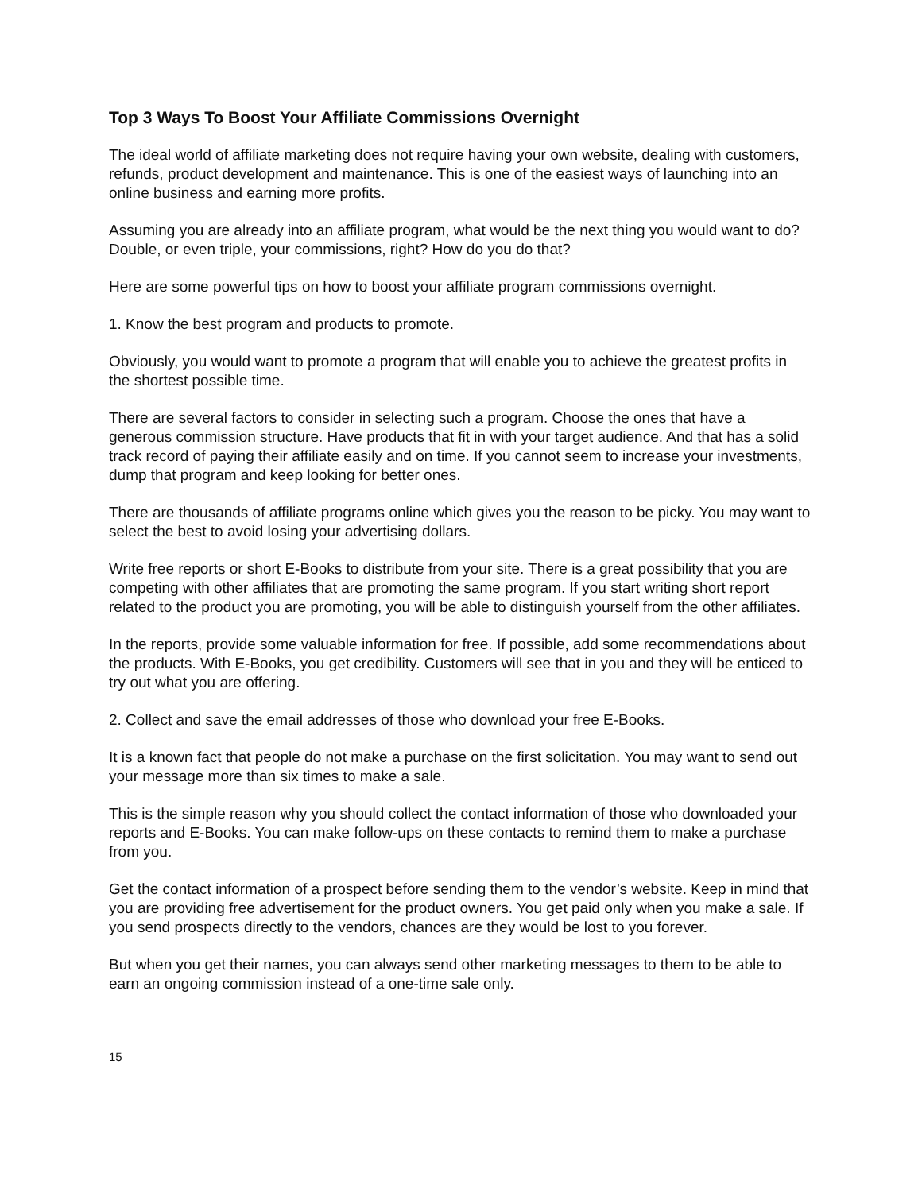Top 3 Ways To Boost Your Affiliate Commissions Overnight
The ideal world of affiliate marketing does not require having your own website, dealing with customers, refunds, product development and maintenance. This is one of the easiest ways of launching into an online business and earning more profits.
Assuming you are already into an affiliate program, what would be the next thing you would want to do? Double, or even triple, your commissions, right? How do you do that?
Here are some powerful tips on how to boost your affiliate program commissions overnight.
1. Know the best program and products to promote.
Obviously, you would want to promote a program that will enable you to achieve the greatest profits in the shortest possible time.
There are several factors to consider in selecting such a program. Choose the ones that have a generous commission structure. Have products that fit in with your target audience. And that has a solid track record of paying their affiliate easily and on time. If you cannot seem to increase your investments, dump that program and keep looking for better ones.
There are thousands of affiliate programs online which gives you the reason to be picky. You may want to select the best to avoid losing your advertising dollars.
Write free reports or short E-Books to distribute from your site. There is a great possibility that you are competing with other affiliates that are promoting the same program. If you start writing short report related to the product you are promoting, you will be able to distinguish yourself from the other affiliates.
In the reports, provide some valuable information for free. If possible, add some recommendations about the products. With E-Books, you get credibility. Customers will see that in you and they will be enticed to try out what you are offering.
2. Collect and save the email addresses of those who download your free E-Books.
It is a known fact that people do not make a purchase on the first solicitation. You may want to send out your message more than six times to make a sale.
This is the simple reason why you should collect the contact information of those who downloaded your reports and E-Books. You can make follow-ups on these contacts to remind them to make a purchase from you.
Get the contact information of a prospect before sending them to the vendor’s website. Keep in mind that you are providing free advertisement for the product owners. You get paid only when you make a sale. If you send prospects directly to the vendors, chances are they would be lost to you forever.
But when you get their names, you can always send other marketing messages to them to be able to earn an ongoing commission instead of a one-time sale only.
15